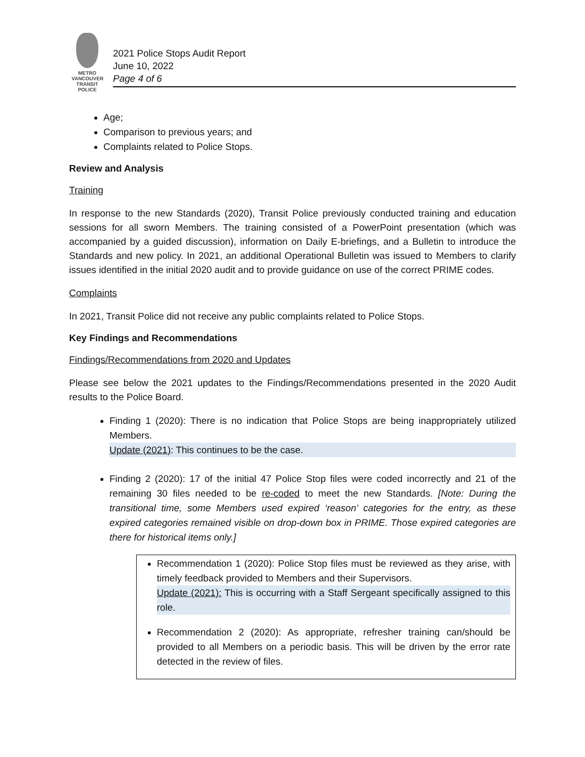METRO VANCOUVER TRANSIT POLICE
2021 Police Stops Audit Report
June 10, 2022
Page 4 of 6
Age;
Comparison to previous years; and
Complaints related to Police Stops.
Review and Analysis
Training
In response to the new Standards (2020), Transit Police previously conducted training and education sessions for all sworn Members. The training consisted of a PowerPoint presentation (which was accompanied by a guided discussion), information on Daily E-briefings, and a Bulletin to introduce the Standards and new policy. In 2021, an additional Operational Bulletin was issued to Members to clarify issues identified in the initial 2020 audit and to provide guidance on use of the correct PRIME codes.
Complaints
In 2021, Transit Police did not receive any public complaints related to Police Stops.
Key Findings and Recommendations
Findings/Recommendations from 2020 and Updates
Please see below the 2021 updates to the Findings/Recommendations presented in the 2020 Audit results to the Police Board.
Finding 1 (2020): There is no indication that Police Stops are being inappropriately utilized Members.
Update (2021): This continues to be the case.
Finding 2 (2020): 17 of the initial 47 Police Stop files were coded incorrectly and 21 of the remaining 30 files needed to be re-coded to meet the new Standards. [Note: During the transitional time, some Members used expired ‘reason’ categories for the entry, as these expired categories remained visible on drop-down box in PRIME. Those expired categories are there for historical items only.]
Recommendation 1 (2020): Police Stop files must be reviewed as they arise, with timely feedback provided to Members and their Supervisors.
Update (2021): This is occurring with a Staff Sergeant specifically assigned to this role.
Recommendation 2 (2020): As appropriate, refresher training can/should be provided to all Members on a periodic basis. This will be driven by the error rate detected in the review of files.